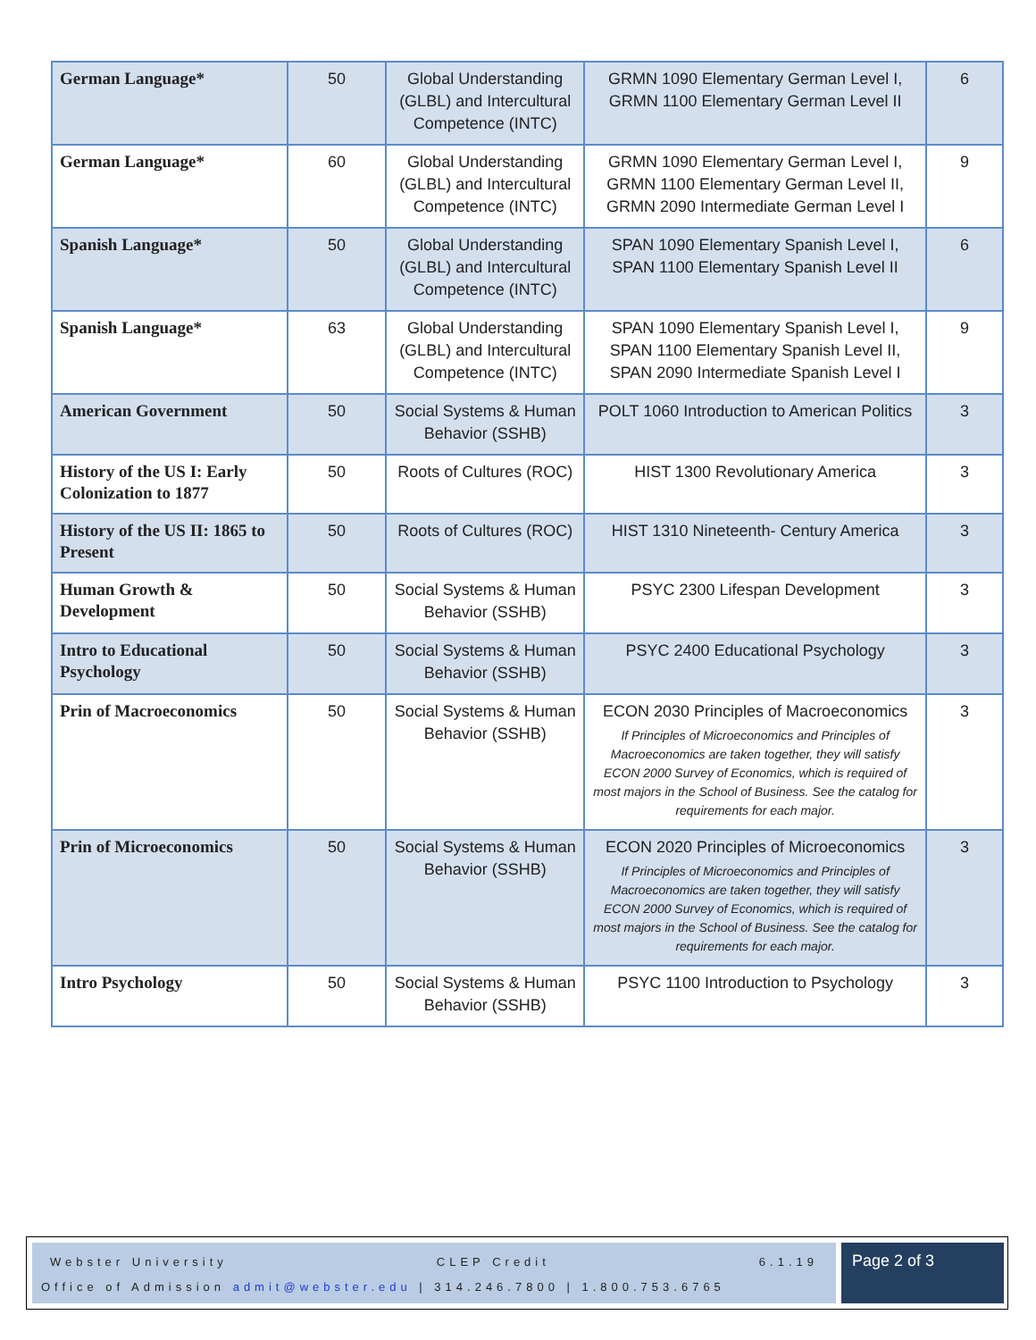| German Language* | 50 | Global Understanding (GLBL) and Intercultural Competence (INTC) | GRMN 1090 Elementary German Level I, GRMN 1100 Elementary German Level II | 6 |
| German Language* | 60 | Global Understanding (GLBL) and Intercultural Competence (INTC) | GRMN 1090 Elementary German Level I, GRMN 1100 Elementary German Level II, GRMN 2090 Intermediate German Level I | 9 |
| Spanish Language* | 50 | Global Understanding (GLBL) and Intercultural Competence (INTC) | SPAN 1090 Elementary Spanish Level I, SPAN 1100 Elementary Spanish Level II | 6 |
| Spanish Language* | 63 | Global Understanding (GLBL) and Intercultural Competence (INTC) | SPAN 1090 Elementary Spanish Level I, SPAN 1100 Elementary Spanish Level II, SPAN 2090 Intermediate Spanish Level I | 9 |
| American Government | 50 | Social Systems & Human Behavior (SSHB) | POLT 1060 Introduction to American Politics | 3 |
| History of the US I: Early Colonization to 1877 | 50 | Roots of Cultures (ROC) | HIST 1300 Revolutionary America | 3 |
| History of the US II: 1865 to Present | 50 | Roots of Cultures (ROC) | HIST 1310 Nineteenth- Century America | 3 |
| Human Growth & Development | 50 | Social Systems & Human Behavior (SSHB) | PSYC 2300 Lifespan Development | 3 |
| Intro to Educational Psychology | 50 | Social Systems & Human Behavior (SSHB) | PSYC 2400 Educational Psychology | 3 |
| Prin of Macroeconomics | 50 | Social Systems & Human Behavior (SSHB) | ECON 2030 Principles of Macroeconomics If Principles of Microeconomics and Principles of Macroeconomics are taken together, they will satisfy ECON 2000 Survey of Economics, which is required of most majors in the School of Business. See the catalog for requirements for each major. | 3 |
| Prin of Microeconomics | 50 | Social Systems & Human Behavior (SSHB) | ECON 2020 Principles of Microeconomics If Principles of Microeconomics and Principles of Macroeconomics are taken together, they will satisfy ECON 2000 Survey of Economics, which is required of most majors in the School of Business. See the catalog for requirements for each major. | 3 |
| Intro Psychology | 50 | Social Systems & Human Behavior (SSHB) | PSYC 1100 Introduction to Psychology | 3 |
Webster University CLEP Credit 6.1.19
Office of Admission admit@webster.edu | 314.246.7800 | 1.800.753.6765
Page 2 of 3